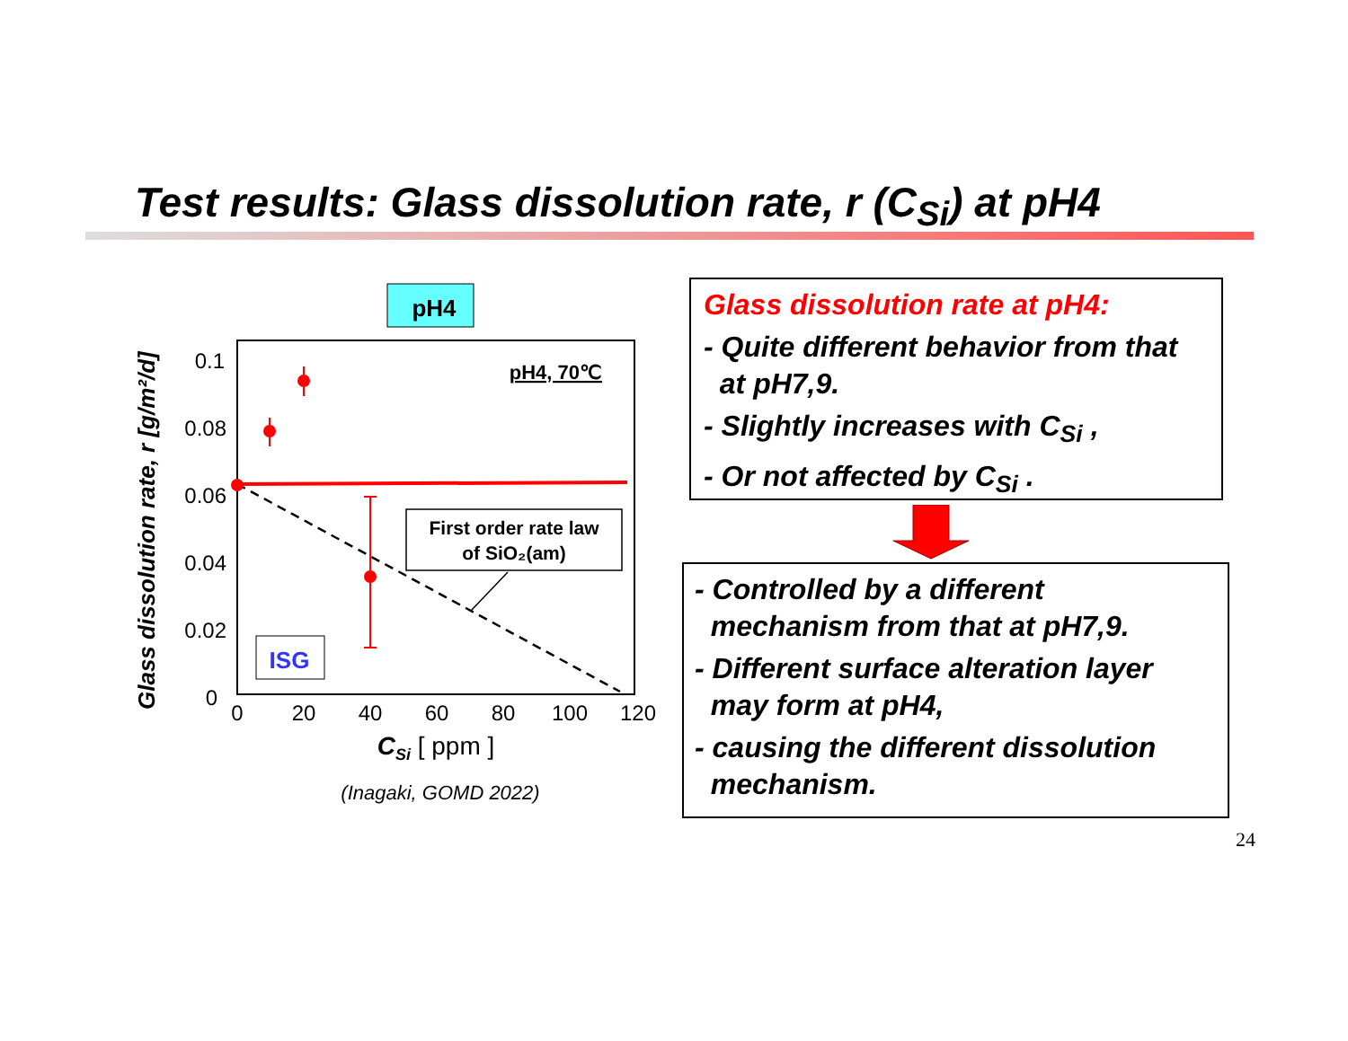Test results: Glass dissolution rate, r (C<sub>Si</sub>) at pH4
pH4
0.1
0.08
0.06
0.04
0.02
0
0
20
40
60
80
100
120
CSi [ ppm ]
(Inagaki, GOMD 2022)
Glass dissolution rate, r [g/m²/d]
pH4, 70℃
First order rate law
of SiO₂(am)
ISG
Glass dissolution rate at pH4:
- Quite different behavior from that
at pH7,9.
- Slightly increases with C<sub>Si</sub> ,
- Or not affected by C<sub>Si</sub> .
- Controlled by a different
mechanism from that at pH7,9.
- Different surface alteration layer
may form at pH4,
- causing the different dissolution
mechanism.
24